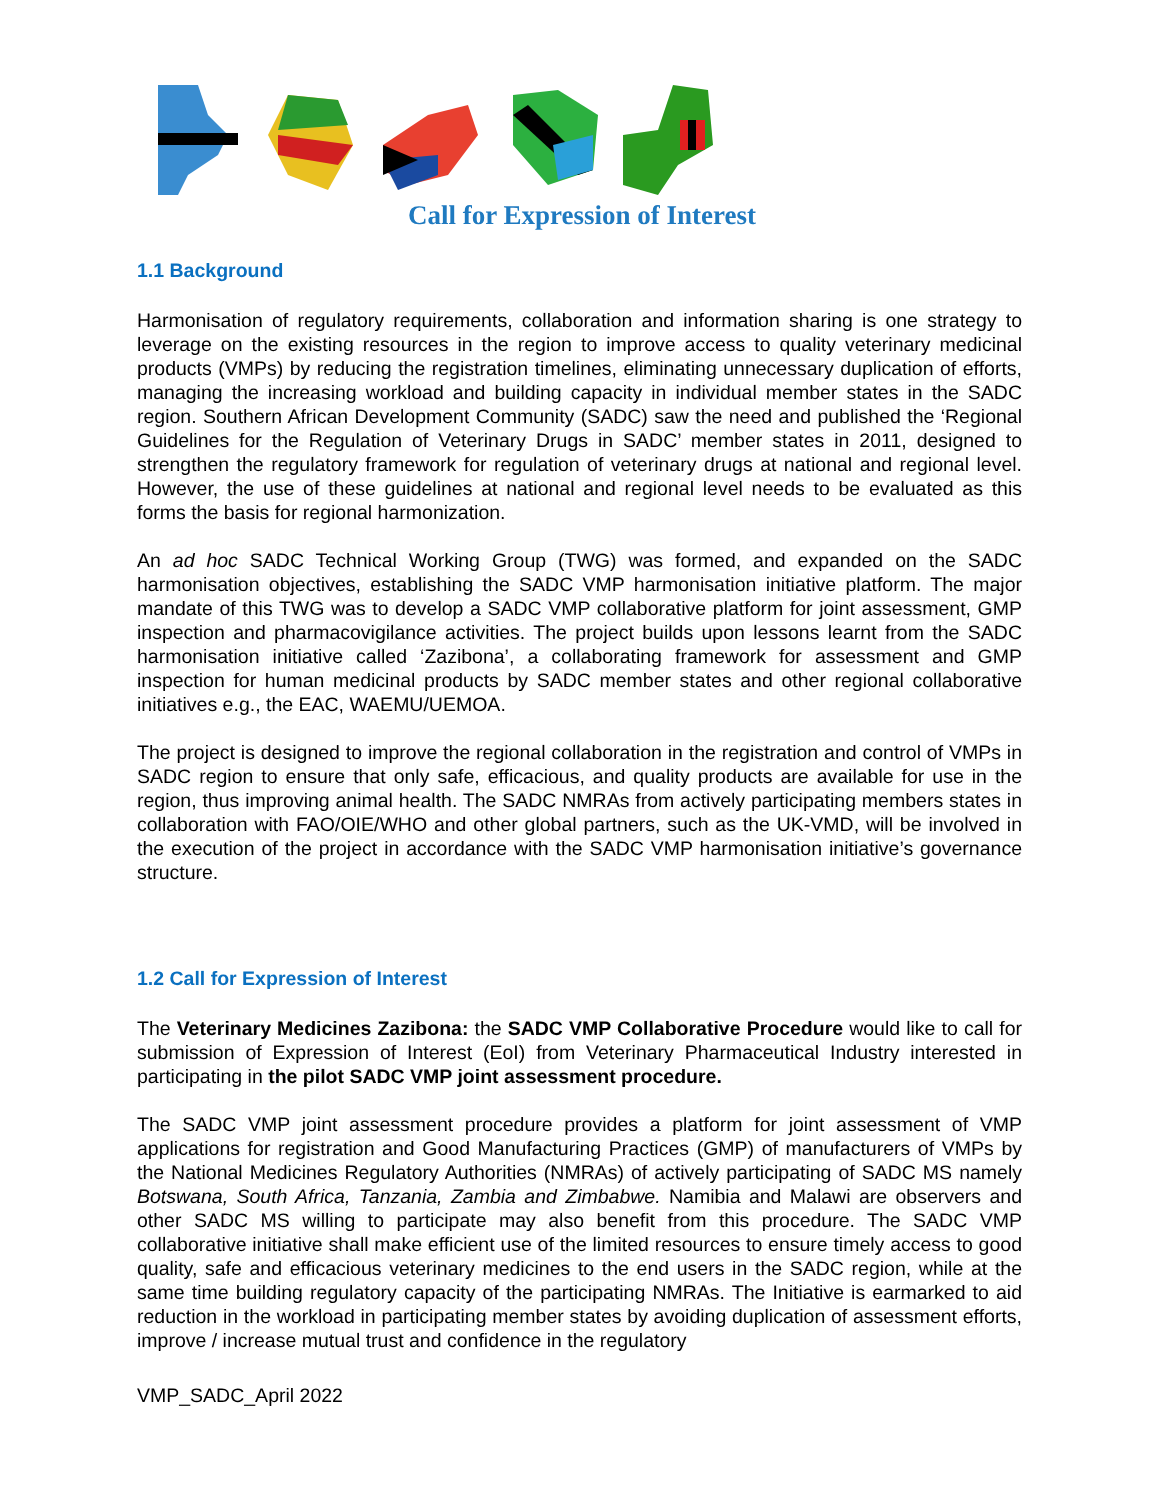Call for Expression of Interest
1.1 Background
Harmonisation of regulatory requirements, collaboration and information sharing is one strategy to leverage on the existing resources in the region to improve access to quality veterinary medicinal products (VMPs) by reducing the registration timelines, eliminating unnecessary duplication of efforts, managing the increasing workload and building capacity in individual member states in the SADC region. Southern African Development Community (SADC) saw the need and published the ‘Regional Guidelines for the Regulation of Veterinary Drugs in SADC’ member states in 2011, designed to strengthen the regulatory framework for regulation of veterinary drugs at national and regional level. However, the use of these guidelines at national and regional level needs to be evaluated as this forms the basis for regional harmonization.
An ad hoc SADC Technical Working Group (TWG) was formed, and expanded on the SADC harmonisation objectives, establishing the SADC VMP harmonisation initiative platform. The major mandate of this TWG was to develop a SADC VMP collaborative platform for joint assessment, GMP inspection and pharmacovigilance activities. The project builds upon lessons learnt from the SADC harmonisation initiative called ‘Zazibona’, a collaborating framework for assessment and GMP inspection for human medicinal products by SADC member states and other regional collaborative initiatives e.g., the EAC, WAEMU/UEMOA.
The project is designed to improve the regional collaboration in the registration and control of VMPs in SADC region to ensure that only safe, efficacious, and quality products are available for use in the region, thus improving animal health. The SADC NMRAs from actively participating members states in collaboration with FAO/OIE/WHO and other global partners, such as the UK-VMD, will be involved in the execution of the project in accordance with the SADC VMP harmonisation initiative’s governance structure.
1.2 Call for Expression of Interest
The Veterinary Medicines Zazibona: the SADC VMP Collaborative Procedure would like to call for submission of Expression of Interest (EoI) from Veterinary Pharmaceutical Industry interested in participating in the pilot SADC VMP joint assessment procedure.
The SADC VMP joint assessment procedure provides a platform for joint assessment of VMP applications for registration and Good Manufacturing Practices (GMP) of manufacturers of VMPs by the National Medicines Regulatory Authorities (NMRAs) of actively participating of SADC MS namely Botswana, South Africa, Tanzania, Zambia and Zimbabwe. Namibia and Malawi are observers and other SADC MS willing to participate may also benefit from this procedure. The SADC VMP collaborative initiative shall make efficient use of the limited resources to ensure timely access to good quality, safe and efficacious veterinary medicines to the end users in the SADC region, while at the same time building regulatory capacity of the participating NMRAs. The Initiative is earmarked to aid reduction in the workload in participating member states by avoiding duplication of assessment efforts, improve / increase mutual trust and confidence in the regulatory
VMP_SADC_April 2022